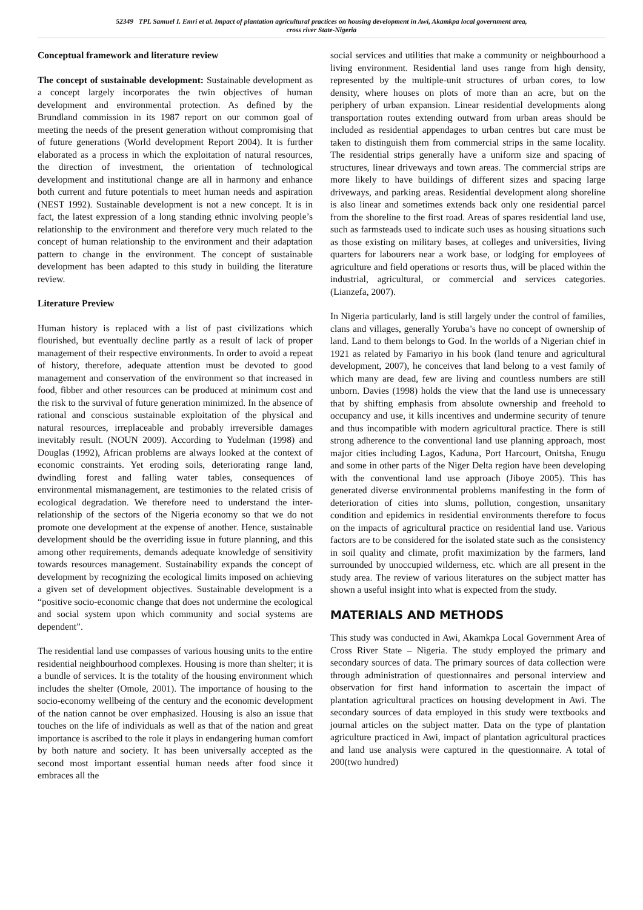52349 TPL Samuel I. Emri et al. Impact of plantation agricultural practices on housing development in Awi, Akamkpa local government area,
cross river State-Nigeria
Conceptual framework and literature review
The concept of sustainable development: Sustainable development as a concept largely incorporates the twin objectives of human development and environmental protection. As defined by the Brundland commission in its 1987 report on our common goal of meeting the needs of the present generation without compromising that of future generations (World development Report 2004). It is further elaborated as a process in which the exploitation of natural resources, the direction of investment, the orientation of technological development and institutional change are all in harmony and enhance both current and future potentials to meet human needs and aspiration (NEST 1992). Sustainable development is not a new concept. It is in fact, the latest expression of a long standing ethnic involving people’s relationship to the environment and therefore very much related to the concept of human relationship to the environment and their adaptation pattern to change in the environment. The concept of sustainable development has been adapted to this study in building the literature review.
Literature Preview
Human history is replaced with a list of past civilizations which flourished, but eventually decline partly as a result of lack of proper management of their respective environments. In order to avoid a repeat of history, therefore, adequate attention must be devoted to good management and conservation of the environment so that increased in food, fibber and other resources can be produced at minimum cost and the risk to the survival of future generation minimized. In the absence of rational and conscious sustainable exploitation of the physical and natural resources, irreplaceable and probably irreversible damages inevitably result. (NOUN 2009). According to Yudelman (1998) and Douglas (1992), African problems are always looked at the context of economic constraints. Yet eroding soils, deteriorating range land, dwindling forest and falling water tables, consequences of environmental mismanagement, are testimonies to the related crisis of ecological degradation. We therefore need to understand the inter-relationship of the sectors of the Nigeria economy so that we do not promote one development at the expense of another. Hence, sustainable development should be the overriding issue in future planning, and this among other requirements, demands adequate knowledge of sensitivity towards resources management. Sustainability expands the concept of development by recognizing the ecological limits imposed on achieving a given set of development objectives. Sustainable development is a “positive socio-economic change that does not undermine the ecological and social system upon which community and social systems are dependent”.
The residential land use compasses of various housing units to the entire residential neighbourhood complexes. Housing is more than shelter; it is a bundle of services. It is the totality of the housing environment which includes the shelter (Omole, 2001). The importance of housing to the socio-economy wellbeing of the century and the economic development of the nation cannot be over emphasized. Housing is also an issue that touches on the life of individuals as well as that of the nation and great importance is ascribed to the role it plays in endangering human comfort by both nature and society. It has been universally accepted as the second most important essential human needs after food since it embraces all the
social services and utilities that make a community or neighbourhood a living environment. Residential land uses range from high density, represented by the multiple-unit structures of urban cores, to low density, where houses on plots of more than an acre, but on the periphery of urban expansion. Linear residential developments along transportation routes extending outward from urban areas should be included as residential appendages to urban centres but care must be taken to distinguish them from commercial strips in the same locality. The residential strips generally have a uniform size and spacing of structures, linear driveways and town areas. The commercial strips are more likely to have buildings of different sizes and spacing large driveways, and parking areas. Residential development along shoreline is also linear and sometimes extends back only one residential parcel from the shoreline to the first road. Areas of spares residential land use, such as farmsteads used to indicate such uses as housing situations such as those existing on military bases, at colleges and universities, living quarters for labourers near a work base, or lodging for employees of agriculture and field operations or resorts thus, will be placed within the industrial, agricultural, or commercial and services categories. (Lianzefa, 2007).
In Nigeria particularly, land is still largely under the control of families, clans and villages, generally Yoruba’s have no concept of ownership of land. Land to them belongs to God. In the worlds of a Nigerian chief in 1921 as related by Famariyo in his book (land tenure and agricultural development, 2007), he conceives that land belong to a vest family of which many are dead, few are living and countless numbers are still unborn. Davies (1998) holds the view that the land use is unnecessary that by shifting emphasis from absolute ownership and freehold to occupancy and use, it kills incentives and undermine security of tenure and thus incompatible with modern agricultural practice. There is still strong adherence to the conventional land use planning approach, most major cities including Lagos, Kaduna, Port Harcourt, Onitsha, Enugu and some in other parts of the Niger Delta region have been developing with the conventional land use approach (Jiboye 2005). This has generated diverse environmental problems manifesting in the form of deterioration of cities into slums, pollution, congestion, unsanitary condition and epidemics in residential environments therefore to focus on the impacts of agricultural practice on residential land use. Various factors are to be considered for the isolated state such as the consistency in soil quality and climate, profit maximization by the farmers, land surrounded by unoccupied wilderness, etc. which are all present in the study area. The review of various literatures on the subject matter has shown a useful insight into what is expected from the study.
MATERIALS AND METHODS
This study was conducted in Awi, Akamkpa Local Government Area of Cross River State – Nigeria. The study employed the primary and secondary sources of data. The primary sources of data collection were through administration of questionnaires and personal interview and observation for first hand information to ascertain the impact of plantation agricultural practices on housing development in Awi. The secondary sources of data employed in this study were textbooks and journal articles on the subject matter. Data on the type of plantation agriculture practiced in Awi, impact of plantation agricultural practices and land use analysis were captured in the questionnaire. A total of 200(two hundred)